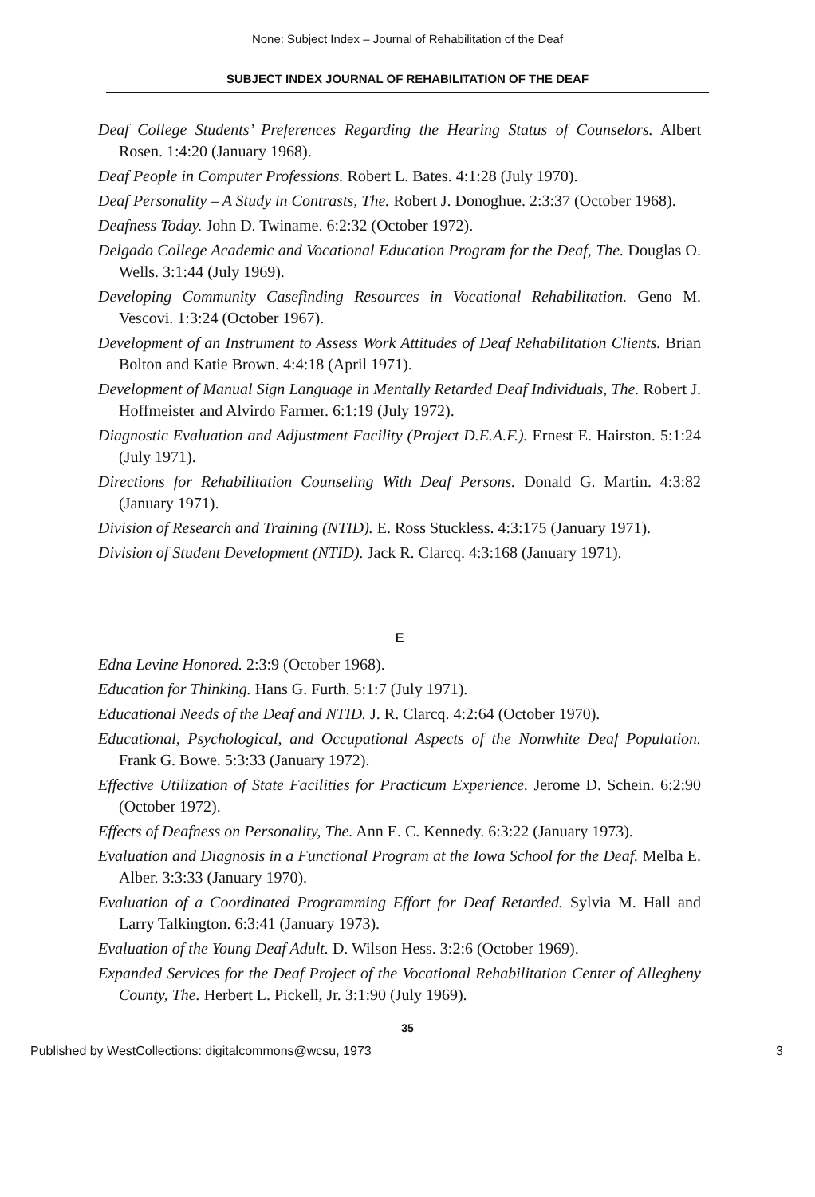None: Subject Index – Journal of Rehabilitation of the Deaf
SUBJECT INDEX JOURNAL OF REHABILITATION OF THE DEAF
Deaf College Students’ Preferences Regarding the Hearing Status of Counselors. Albert Rosen. 1:4:20 (January 1968).
Deaf People in Computer Professions. Robert L. Bates. 4:1:28 (July 1970).
Deaf Personality – A Study in Contrasts, The. Robert J. Donoghue. 2:3:37 (October 1968).
Deafness Today. John D. Twiname. 6:2:32 (October 1972).
Delgado College Academic and Vocational Education Program for the Deaf, The. Douglas O. Wells. 3:1:44 (July 1969).
Developing Community Casefinding Resources in Vocational Rehabilitation. Geno M. Vescovi. 1:3:24 (October 1967).
Development of an Instrument to Assess Work Attitudes of Deaf Rehabilitation Clients. Brian Bolton and Katie Brown. 4:4:18 (April 1971).
Development of Manual Sign Language in Mentally Retarded Deaf Individuals, The. Robert J. Hoffmeister and Alvirdo Farmer. 6:1:19 (July 1972).
Diagnostic Evaluation and Adjustment Facility (Project D.E.A.F.). Ernest E. Hairston. 5:1:24 (July 1971).
Directions for Rehabilitation Counseling With Deaf Persons. Donald G. Martin. 4:3:82 (January 1971).
Division of Research and Training (NTID). E. Ross Stuckless. 4:3:175 (January 1971).
Division of Student Development (NTID). Jack R. Clarcq. 4:3:168 (January 1971).
E
Edna Levine Honored. 2:3:9 (October 1968).
Education for Thinking. Hans G. Furth. 5:1:7 (July 1971).
Educational Needs of the Deaf and NTID. J. R. Clarcq. 4:2:64 (October 1970).
Educational, Psychological, and Occupational Aspects of the Nonwhite Deaf Population. Frank G. Bowe. 5:3:33 (January 1972).
Effective Utilization of State Facilities for Practicum Experience. Jerome D. Schein. 6:2:90 (October 1972).
Effects of Deafness on Personality, The. Ann E. C. Kennedy. 6:3:22 (January 1973).
Evaluation and Diagnosis in a Functional Program at the Iowa School for the Deaf. Melba E. Alber. 3:3:33 (January 1970).
Evaluation of a Coordinated Programming Effort for Deaf Retarded. Sylvia M. Hall and Larry Talkington. 6:3:41 (January 1973).
Evaluation of the Young Deaf Adult. D. Wilson Hess. 3:2:6 (October 1969).
Expanded Services for the Deaf Project of the Vocational Rehabilitation Center of Allegheny County, The. Herbert L. Pickell, Jr. 3:1:90 (July 1969).
35
Published by WestCollections: digitalcommons@wcsu, 1973 3